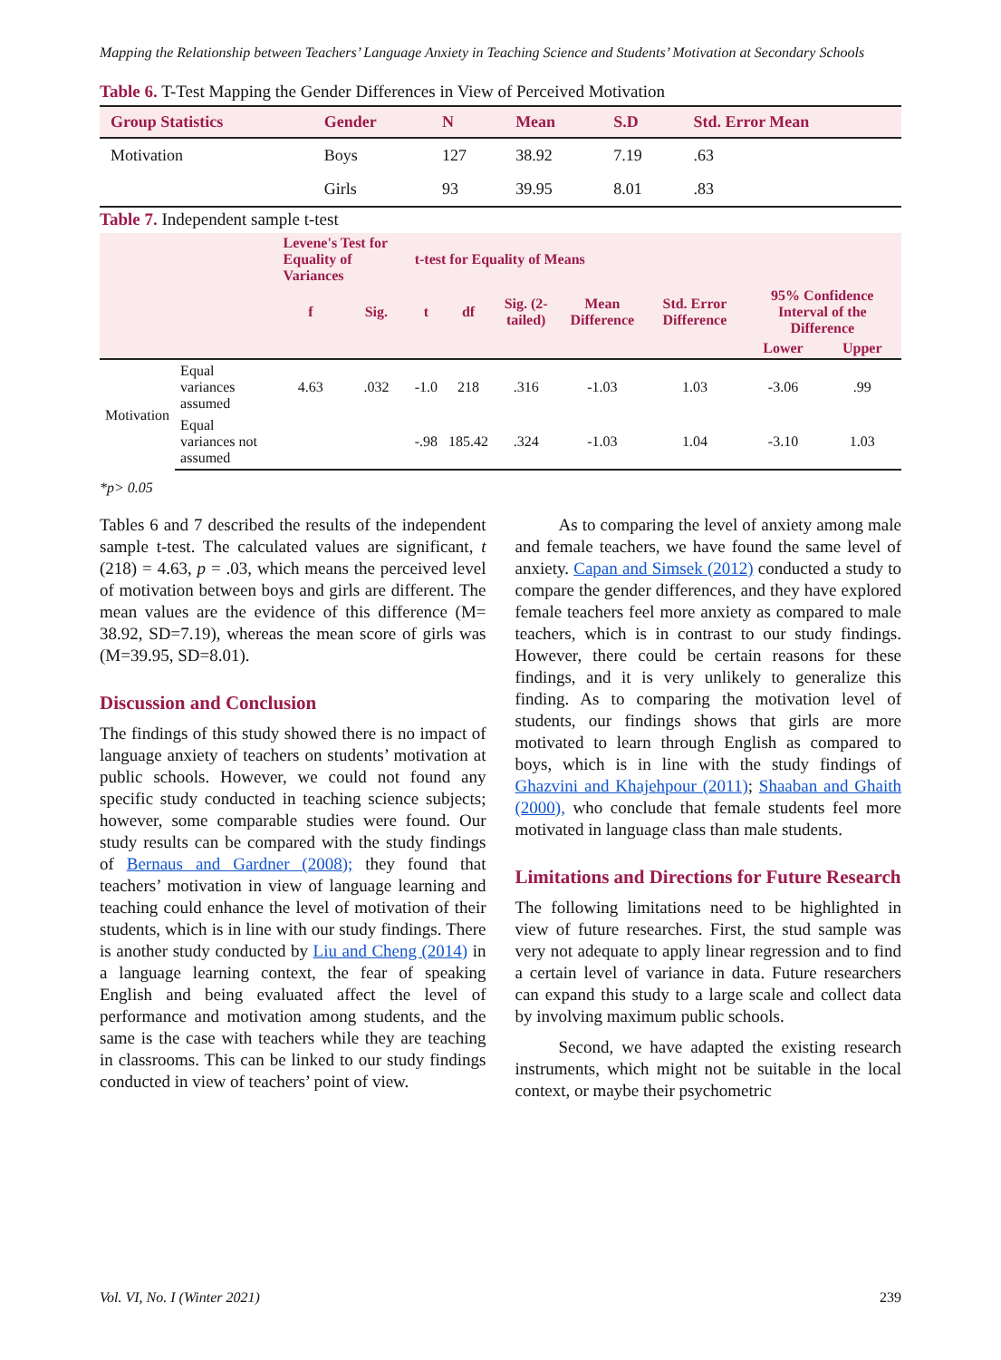Mapping the Relationship between Teachers’ Language Anxiety in Teaching Science and Students’ Motivation at Secondary Schools
Table 6. T-Test Mapping the Gender Differences in View of Perceived Motivation
| Group Statistics | Gender | N | Mean | S.D | Std. Error Mean |
| --- | --- | --- | --- | --- | --- |
| Motivation | Boys | 127 | 38.92 | 7.19 | .63 |
| | Girls | 93 | 39.95 | 8.01 | .83 |
Table 7. Independent sample t-test
| | | Levene's Test for Equality of Variances | | t-test for Equality of Means | | | | | | |
| --- | --- | --- | --- | --- | --- | --- | --- | --- | --- | --- |
| | | f | Sig. | t | df | Sig. (2-tailed) | Mean Difference | Std. Error Difference | 95% Confidence Interval of the Difference | |
| | | | | | | | | | Lower | Upper |
| Motivation | Equal variances assumed | 4.63 | .032 | -1.0 | 218 | .316 | -1.03 | 1.03 | -3.06 | .99 |
| | Equal variances not assumed | | | -.98 | 185.42 | .324 | -1.03 | 1.04 | -3.10 | 1.03 |
*p> 0.05
Tables 6 and 7 described the results of the independent sample t-test. The calculated values are significant, t (218) = 4.63, p = .03, which means the perceived level of motivation between boys and girls are different. The mean values are the evidence of this difference (M= 38.92, SD=7.19), whereas the mean score of girls was (M=39.95, SD=8.01).
Discussion and Conclusion
The findings of this study showed there is no impact of language anxiety of teachers on students’ motivation at public schools. However, we could not found any specific study conducted in teaching science subjects; however, some comparable studies were found. Our study results can be compared with the study findings of Bernaus and Gardner (2008); they found that teachers’ motivation in view of language learning and teaching could enhance the level of motivation of their students, which is in line with our study findings. There is another study conducted by Liu and Cheng (2014) in a language learning context, the fear of speaking English and being evaluated affect the level of performance and motivation among students, and the same is the case with teachers while they are teaching in classrooms. This can be linked to our study findings conducted in view of teachers’ point of view.
As to comparing the level of anxiety among male and female teachers, we have found the same level of anxiety. Capan and Simsek (2012) conducted a study to compare the gender differences, and they have explored female teachers feel more anxiety as compared to male teachers, which is in contrast to our study findings. However, there could be certain reasons for these findings, and it is very unlikely to generalize this finding. As to comparing the motivation level of students, our findings shows that girls are more motivated to learn through English as compared to boys, which is in line with the study findings of Ghazvini and Khajehpour (2011); Shaaban and Ghaith (2000), who conclude that female students feel more motivated in language class than male students.
Limitations and Directions for Future Research
The following limitations need to be highlighted in view of future researches. First, the stud sample was very not adequate to apply linear regression and to find a certain level of variance in data. Future researchers can expand this study to a large scale and collect data by involving maximum public schools.
Second, we have adapted the existing research instruments, which might not be suitable in the local context, or maybe their psychometric
Vol. VI, No. I (Winter 2021) 239